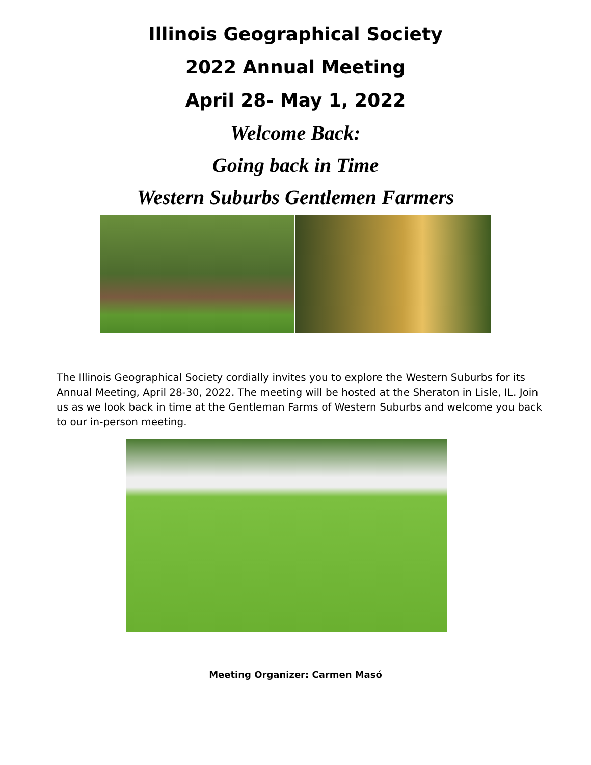Illinois Geographical Society
2022 Annual Meeting
April 28- May 1, 2022
Welcome Back:
Going back in Time
Western Suburbs Gentlemen Farmers
The Illinois Geographical Society cordially invites you to explore the Western Suburbs for its Annual Meeting, April 28-30, 2022. The meeting will be hosted at the Sheraton in Lisle, IL. Join us as we look back in time at the Gentleman Farms of Western Suburbs and welcome you back to our in-person meeting.
Meeting Organizer: Carmen Masó